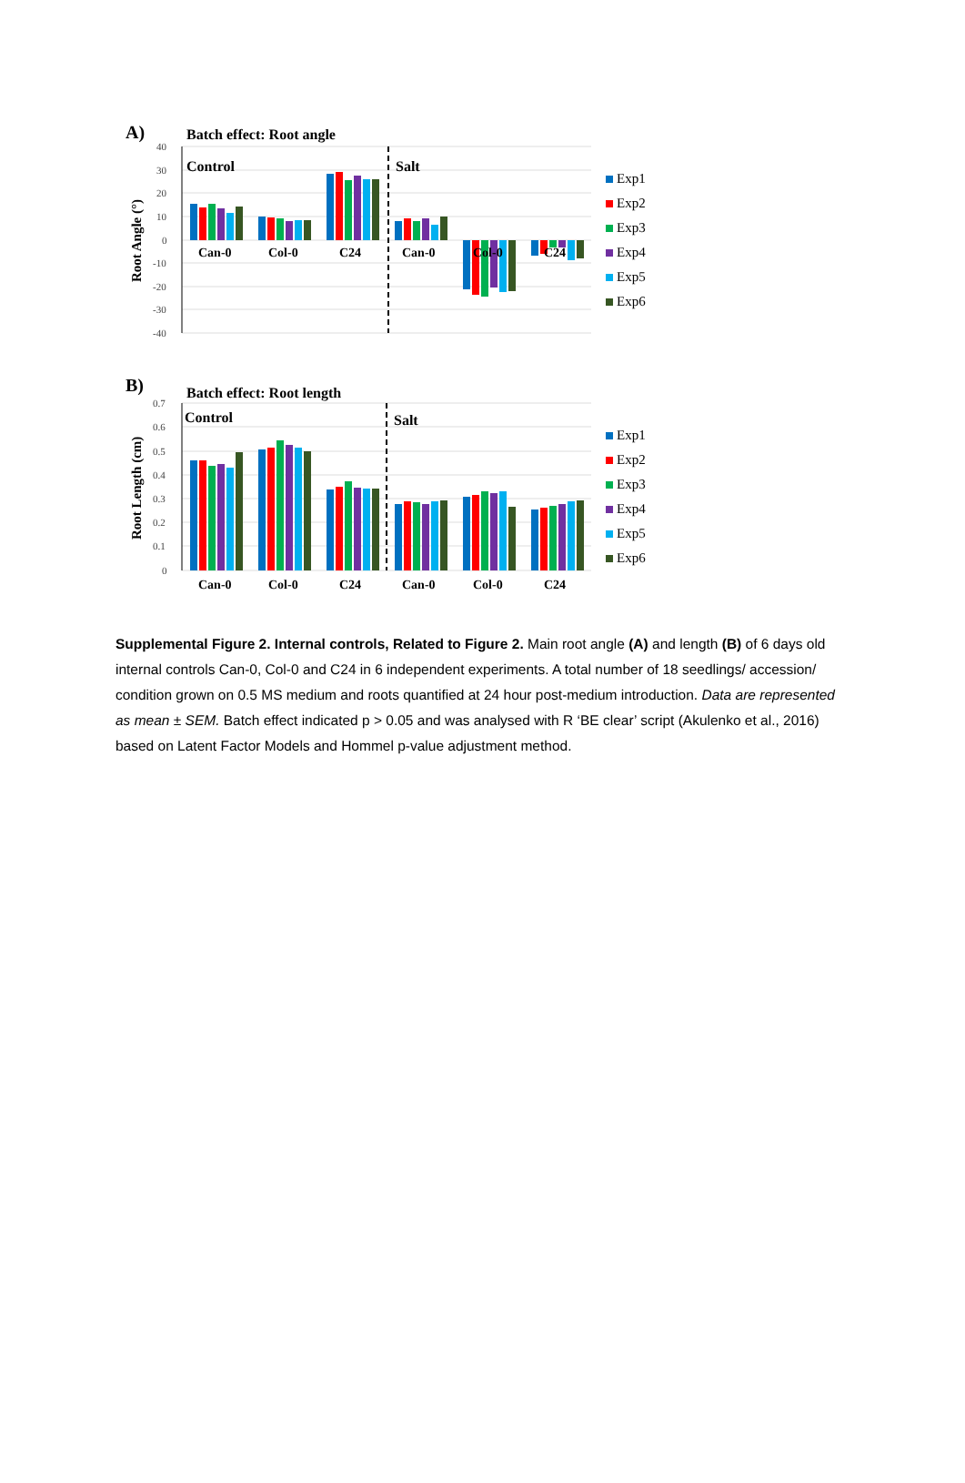A)
Batch effect: Root angle
40
30
20
10
0
-10
-20
-30
-40
Control
Salt
Root Angle (°)
Can-0
Col-0
C24
Can-0
Col-0
C24
B)
Batch effect: Root length
0.7
0.6
0.5
0.4
0.3
0.2
0.1
0
Control
Salt
Root Length (cm)
Can-0
Col-0
C24
Can-0
Col-0
C24
Exp1
Exp2
Exp3
Exp4
Exp5
Exp6
Exp1
Exp2
Exp3
Exp4
Exp5
Exp6
Supplemental Figure 2. Internal controls, Related to Figure 2. Main root angle (A) and length (B) of 6 days old internal controls Can-0, Col-0 and C24 in 6 independent experiments. A total number of 18 seedlings/ accession/ condition grown on 0.5 MS medium and roots quantified at 24 hour post-medium introduction. Data are represented as mean ± SEM. Batch effect indicated p > 0.05 and was analysed with R ‘BE clear’ script (Akulenko et al., 2016) based on Latent Factor Models and Hommel p-value adjustment method.